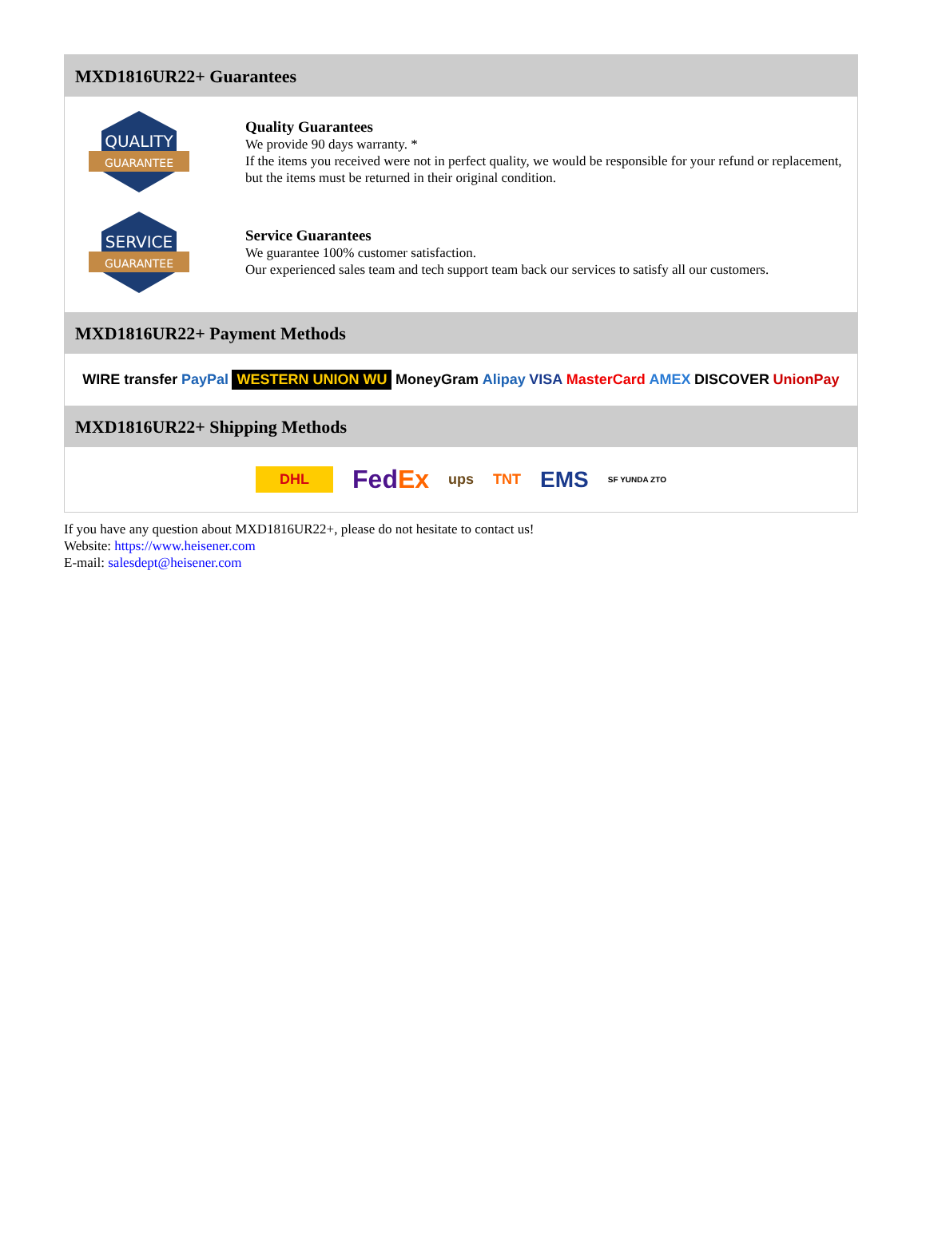MXD1816UR22+ Guarantees
QUALITY
GUARANTEE
Quality Guarantees
We provide 90 days warranty. *
If the items you received were not in perfect quality, we would be responsible for your refund or replacement, but the items must be returned in their original condition.
SERVICE
GUARANTEE
Service Guarantees
We guarantee 100% customer satisfaction.
Our experienced sales team and tech support team back our services to satisfy all our customers.
MXD1816UR22+ Payment Methods
WIRE transfer PayPal WESTERN UNION WU MoneyGram Alipay VISA MasterCard AMEX DISCOVER UnionPay
MXD1816UR22+ Shipping Methods
DHL FedEx ups TNT EMS SF YUNDA ZTO
If you have any question about MXD1816UR22+, please do not hesitate to contact us!
Website: https://www.heisener.com
E-mail: salesdept@heisener.com